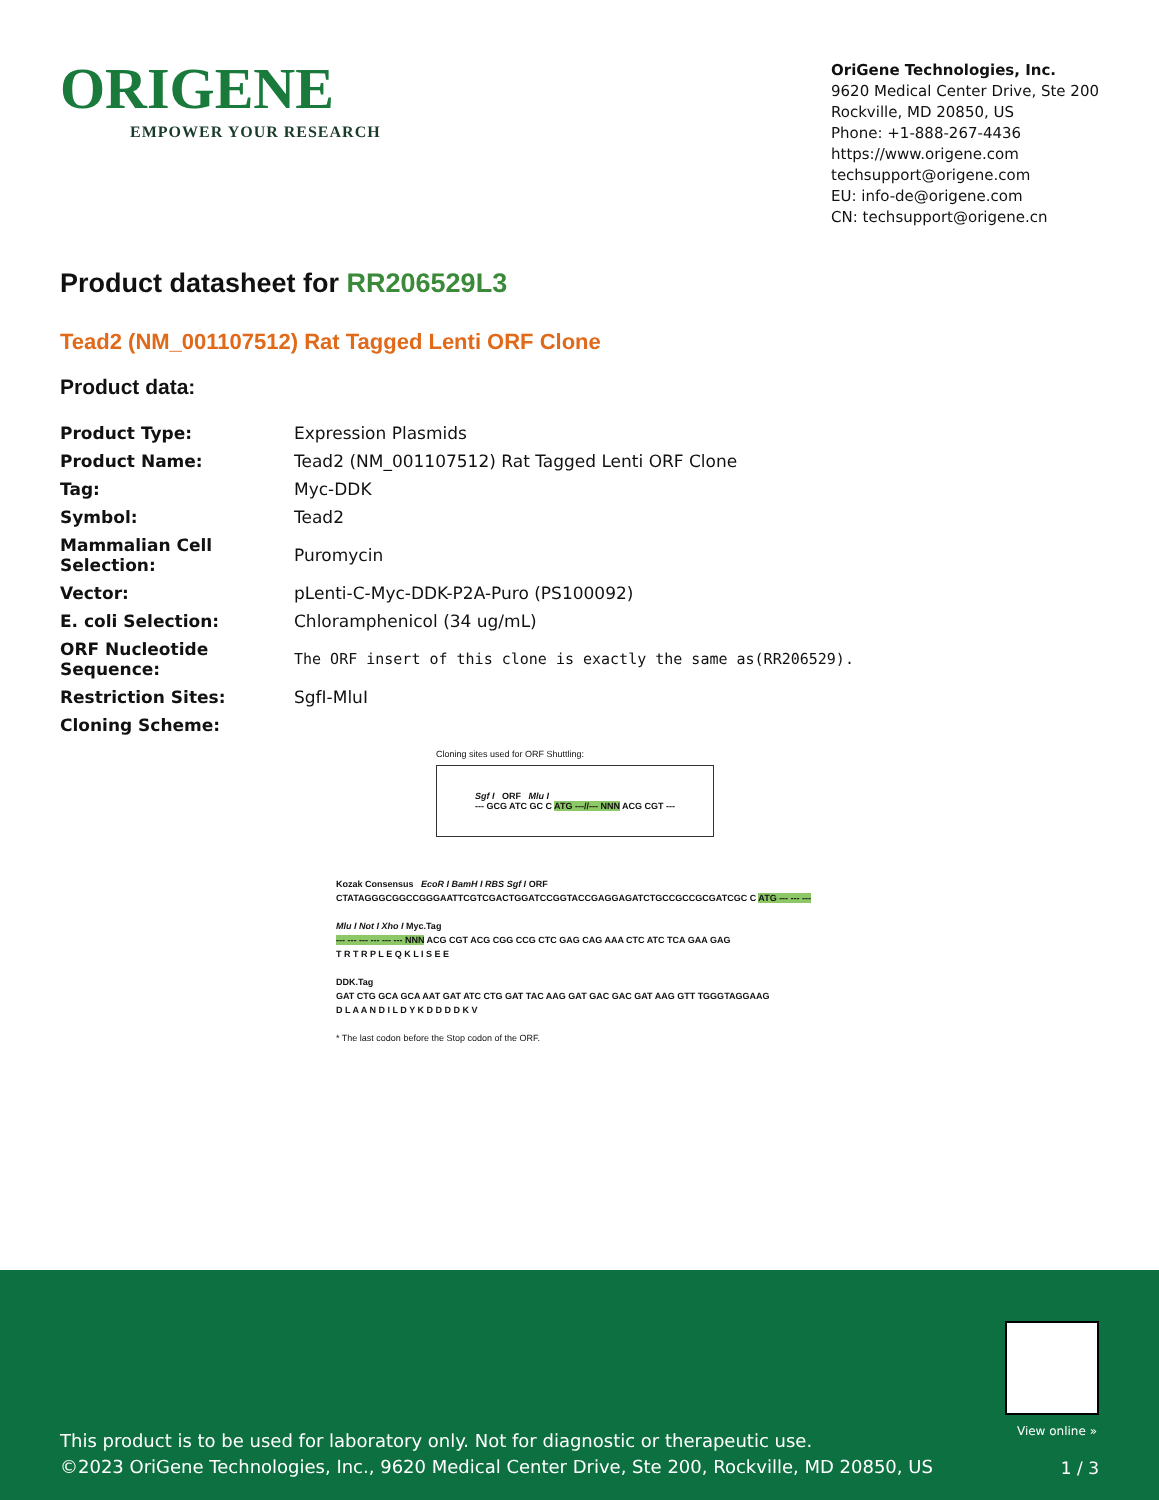ORIGENE
EMPOWER YOUR RESEARCH
OriGene Technologies, Inc.
9620 Medical Center Drive, Ste 200
Rockville, MD 20850, US
Phone: +1-888-267-4436
https://www.origene.com
techsupport@origene.com
EU: info-de@origene.com
CN: techsupport@origene.cn
Product datasheet for RR206529L3
Tead2 (NM_001107512) Rat Tagged Lenti ORF Clone
Product data:
| Product Type: | Expression Plasmids |
| Product Name: | Tead2 (NM_001107512) Rat Tagged Lenti ORF Clone |
| Tag: | Myc-DDK |
| Symbol: | Tead2 |
| Mammalian Cell Selection: | Puromycin |
| Vector: | pLenti-C-Myc-DDK-P2A-Puro (PS100092) |
| E. coli Selection: | Chloramphenicol (34 ug/mL) |
| ORF Nucleotide Sequence: | The ORF insert of this clone is exactly the same as(RR206529). |
| Restriction Sites: | SgfI-MluI |
| Cloning Scheme: | |
Cloning sites used for ORF Shuttling:
Sgf I ORF Mlu I
--- GCG ATC GC C ATG ---//--- NNN ACG CGT ---
Kozak Consensus EcoR I BamH I RBS Sgf I ORF
CTATAGGGCGGCCGGGAATTCGTCGACTGGATCCGGTACCGAGGAGATCTGCCGCCGCGATCGC C ATG --- --- ---
Mlu I Not I Xho I Myc.Tag
--- --- --- --- --- --- NNN ACG CGT ACG CGG CCG CTC GAG CAG AAA CTC ATC TCA GAA GAG
T R T R P L E Q K L I S E E
DDK.Tag
GAT CTG GCA GCA AAT GAT ATC CTG GAT TAC AAG GAT GAC GAC GAT AAG GTT TGGGTAGGAAG
D L A A N D I L D Y K D D D D K V
* The last codon before the Stop codon of the ORF.
View online »
This product is to be used for laboratory only. Not for diagnostic or therapeutic use.
©2023 OriGene Technologies, Inc., 9620 Medical Center Drive, Ste 200, Rockville, MD 20850, US
1 / 3